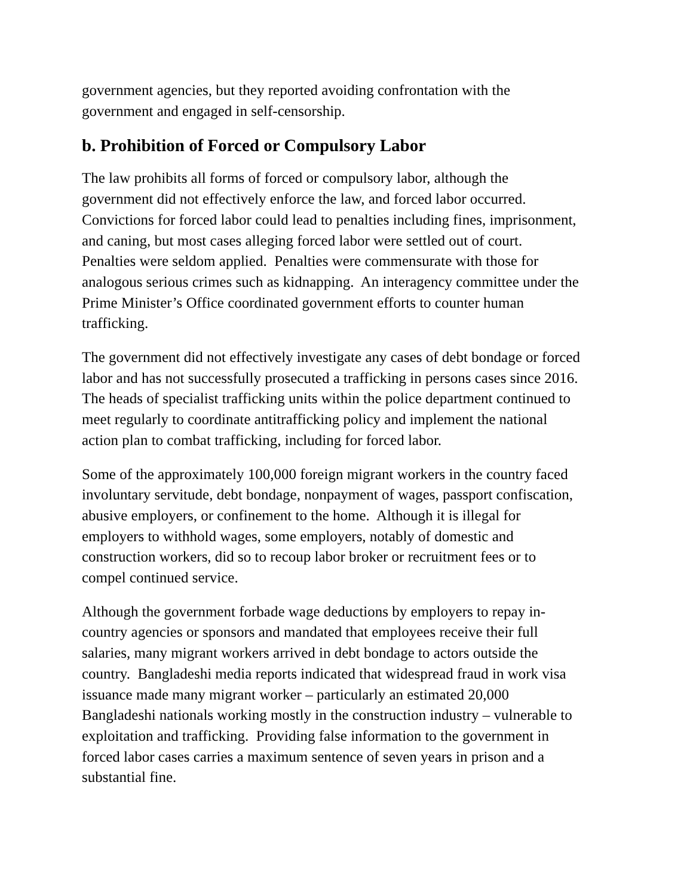government agencies, but they reported avoiding confrontation with the
government and engaged in self-censorship.
b. Prohibition of Forced or Compulsory Labor
The law prohibits all forms of forced or compulsory labor, although the
government did not effectively enforce the law, and forced labor occurred.
Convictions for forced labor could lead to penalties including fines, imprisonment,
and caning, but most cases alleging forced labor were settled out of court.
Penalties were seldom applied. Penalties were commensurate with those for
analogous serious crimes such as kidnapping. An interagency committee under the
Prime Minister’s Office coordinated government efforts to counter human
trafficking.
The government did not effectively investigate any cases of debt bondage or forced
labor and has not successfully prosecuted a trafficking in persons cases since 2016.
The heads of specialist trafficking units within the police department continued to
meet regularly to coordinate antitrafficking policy and implement the national
action plan to combat trafficking, including for forced labor.
Some of the approximately 100,000 foreign migrant workers in the country faced
involuntary servitude, debt bondage, nonpayment of wages, passport confiscation,
abusive employers, or confinement to the home. Although it is illegal for
employers to withhold wages, some employers, notably of domestic and
construction workers, did so to recoup labor broker or recruitment fees or to
compel continued service.
Although the government forbade wage deductions by employers to repay in-
country agencies or sponsors and mandated that employees receive their full
salaries, many migrant workers arrived in debt bondage to actors outside the
country. Bangladeshi media reports indicated that widespread fraud in work visa
issuance made many migrant worker – particularly an estimated 20,000
Bangladeshi nationals working mostly in the construction industry – vulnerable to
exploitation and trafficking. Providing false information to the government in
forced labor cases carries a maximum sentence of seven years in prison and a
substantial fine.